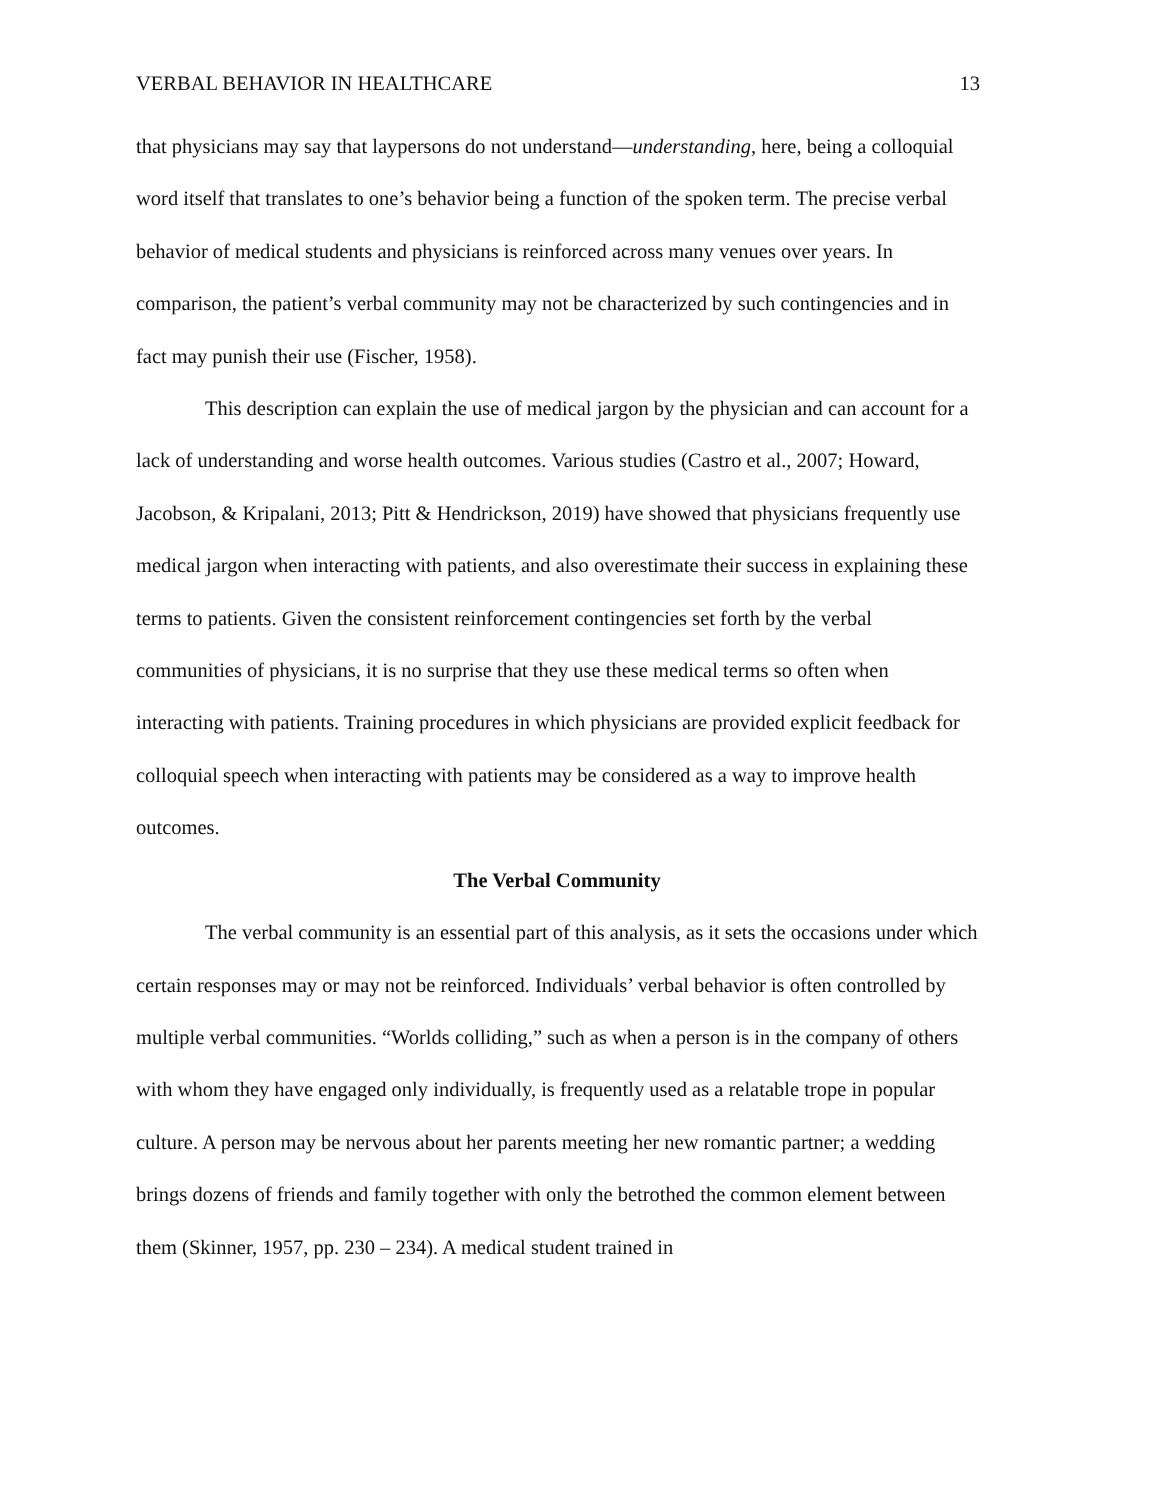VERBAL BEHAVIOR IN HEALTHCARE 13
that physicians may say that laypersons do not understand—understanding, here, being a colloquial word itself that translates to one’s behavior being a function of the spoken term. The precise verbal behavior of medical students and physicians is reinforced across many venues over years. In comparison, the patient’s verbal community may not be characterized by such contingencies and in fact may punish their use (Fischer, 1958).
This description can explain the use of medical jargon by the physician and can account for a lack of understanding and worse health outcomes. Various studies (Castro et al., 2007; Howard, Jacobson, & Kripalani, 2013; Pitt & Hendrickson, 2019) have showed that physicians frequently use medical jargon when interacting with patients, and also overestimate their success in explaining these terms to patients. Given the consistent reinforcement contingencies set forth by the verbal communities of physicians, it is no surprise that they use these medical terms so often when interacting with patients. Training procedures in which physicians are provided explicit feedback for colloquial speech when interacting with patients may be considered as a way to improve health outcomes.
The Verbal Community
The verbal community is an essential part of this analysis, as it sets the occasions under which certain responses may or may not be reinforced. Individuals’ verbal behavior is often controlled by multiple verbal communities. “Worlds colliding,” such as when a person is in the company of others with whom they have engaged only individually, is frequently used as a relatable trope in popular culture. A person may be nervous about her parents meeting her new romantic partner; a wedding brings dozens of friends and family together with only the betrothed the common element between them (Skinner, 1957, pp. 230 – 234). A medical student trained in